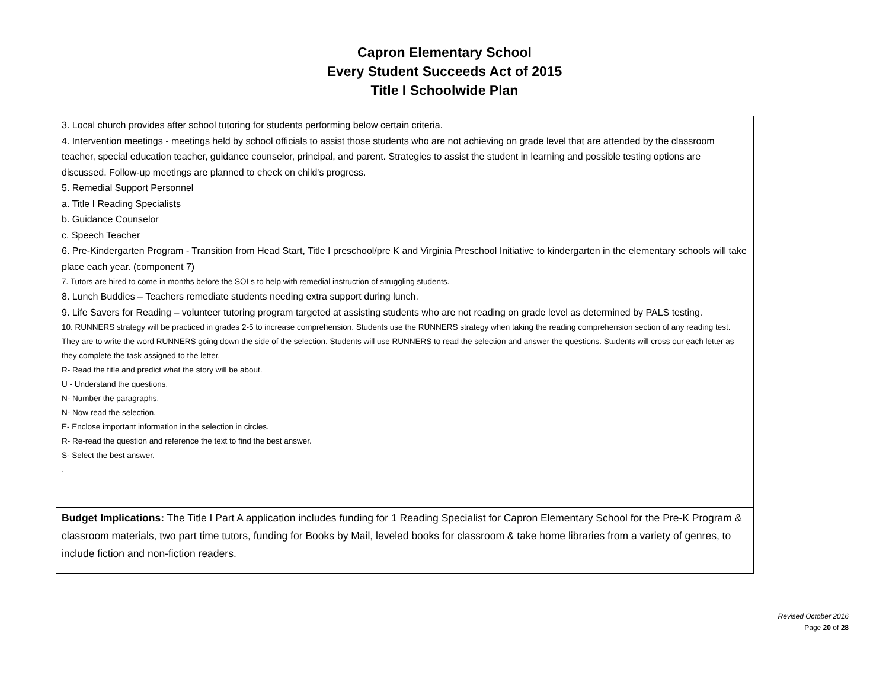Capron Elementary School
Every Student Succeeds Act of 2015
Title I Schoolwide Plan
| 3. Local church provides after school tutoring for students performing below certain criteria. 4. Intervention meetings - meetings held by school officials to assist those students who are not achieving on grade level that are attended by the classroom teacher, special education teacher, guidance counselor, principal, and parent. Strategies to assist the student in learning and possible testing options are discussed. Follow-up meetings are planned to check on child's progress. 5. Remedial Support Personnel a. Title I Reading Specialists b. Guidance Counselor c. Speech Teacher 6. Pre-Kindergarten Program - Transition from Head Start, Title I preschool/pre K and Virginia Preschool Initiative to kindergarten in the elementary schools will take place each year. (component 7) 7. Tutors are hired to come in months before the SOLs to help with remedial instruction of struggling students. 8. Lunch Buddies – Teachers remediate students needing extra support during lunch. 9. Life Savers for Reading – volunteer tutoring program targeted at assisting students who are not reading on grade level as determined by PALS testing. 10. RUNNERS strategy will be practiced in grades 2-5 to increase comprehension. Students use the RUNNERS strategy when taking the reading comprehension section of any reading test. They are to write the word RUNNERS going down the side of the selection. Students will use RUNNERS to read the selection and answer the questions. Students will cross our each letter as they complete the task assigned to the letter. R- Read the title and predict what the story will be about. U - Understand the questions. N- Number the paragraphs. N- Now read the selection. E- Enclose important information in the selection in circles. R- Re-read the question and reference the text to find the best answer. S- Select the best answer. . |
| Budget Implications: The Title I Part A application includes funding for 1 Reading Specialist for Capron Elementary School for the Pre-K Program & classroom materials, two part time tutors, funding for Books by Mail, leveled books for classroom & take home libraries from a variety of genres, to include fiction and non-fiction readers. |
Revised October 2016
Page 20 of 28